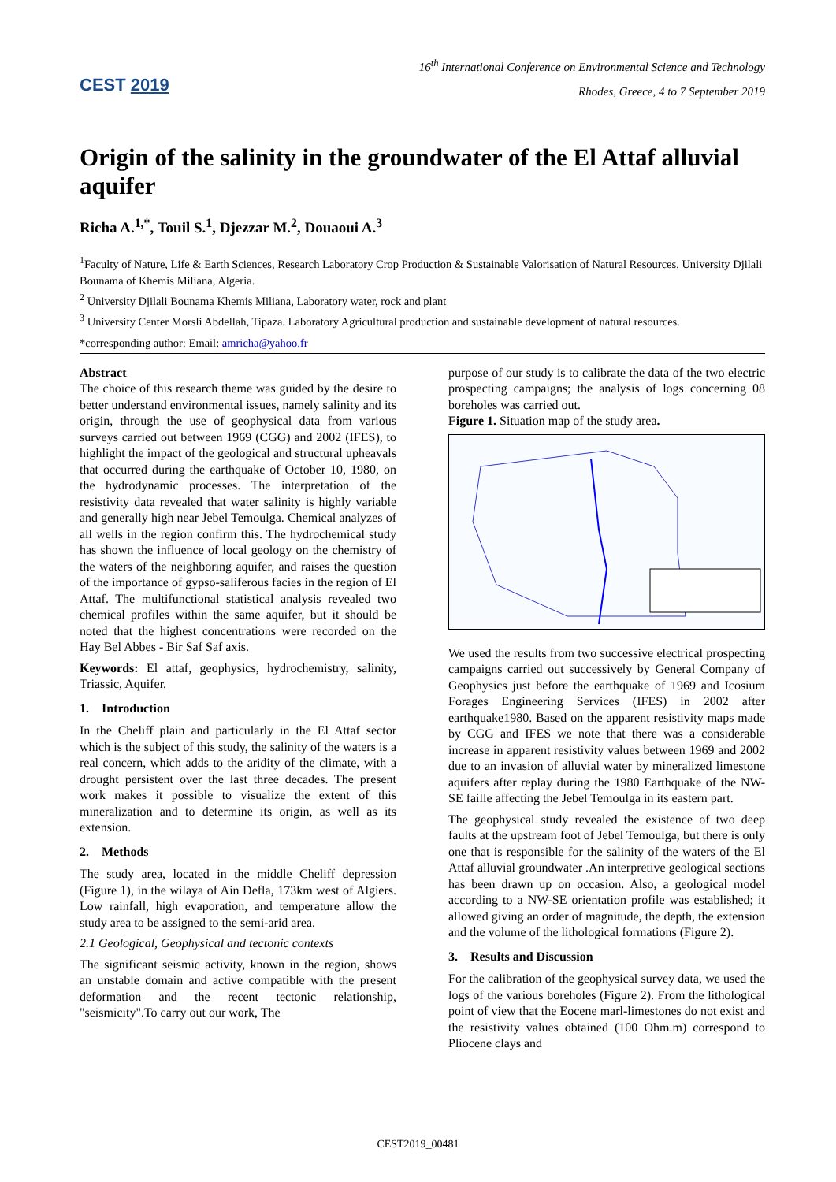CEST 2019
16<sup>th</sup> International Conference on Environmental Science and Technology
Rhodes, Greece, 4 to 7 September 2019
Origin of the salinity in the groundwater of the El Attaf alluvial aquifer
Richa A.<sup>1,*</sup>, Touil S.<sup>1</sup>, Djezzar M.<sup>2</sup>, Douaoui A.<sup>3</sup>
<sup>1</sup> Faculty of Nature, Life & Earth Sciences, Research Laboratory Crop Production & Sustainable Valorisation of Natural Resources, University Djilali Bounama of Khemis Miliana, Algeria.
<sup>2</sup> University Djilali Bounama Khemis Miliana, Laboratory water, rock and plant
<sup>3</sup> University Center Morsli Abdellah, Tipaza. Laboratory Agricultural production and sustainable development of natural resources.
*corresponding author: Email: amricha@yahoo.fr
Abstract
The choice of this research theme was guided by the desire to better understand environmental issues, namely salinity and its origin, through the use of geophysical data from various surveys carried out between 1969 (CGG) and 2002 (IFES), to highlight the impact of the geological and structural upheavals that occurred during the earthquake of October 10, 1980, on the hydrodynamic processes. The interpretation of the resistivity data revealed that water salinity is highly variable and generally high near Jebel Temoulga. Chemical analyzes of all wells in the region confirm this. The hydrochemical study has shown the influence of local geology on the chemistry of the waters of the neighboring aquifer, and raises the question of the importance of gypso-saliferous facies in the region of El Attaf. The multifunctional statistical analysis revealed two chemical profiles within the same aquifer, but it should be noted that the highest concentrations were recorded on the Hay Bel Abbes - Bir Saf Saf axis.
Keywords: El attaf, geophysics, hydrochemistry, salinity, Triassic, Aquifer.
1. Introduction
In the Cheliff plain and particularly in the El Attaf sector which is the subject of this study, the salinity of the waters is a real concern, which adds to the aridity of the climate, with a drought persistent over the last three decades. The present work makes it possible to visualize the extent of this mineralization and to determine its origin, as well as its extension.
2. Methods
The study area, located in the middle Cheliff depression (Figure 1), in the wilaya of Ain Defla, 173km west of Algiers. Low rainfall, high evaporation, and temperature allow the study area to be assigned to the semi-arid area.
2.1 Geological, Geophysical and tectonic contexts
The significant seismic activity, known in the region, shows an unstable domain and active compatible with the present deformation and the recent tectonic relationship, "seismicity".To carry out our work, The
purpose of our study is to calibrate the data of the two electric prospecting campaigns; the analysis of logs concerning 08 boreholes was carried out.
Figure 1. Situation map of the study area.
We used the results from two successive electrical prospecting campaigns carried out successively by General Company of Geophysics just before the earthquake of 1969 and Icosium Forages Engineering Services (IFES) in 2002 after earthquake1980. Based on the apparent resistivity maps made by CGG and IFES we note that there was a considerable increase in apparent resistivity values between 1969 and 2002 due to an invasion of alluvial water by mineralized limestone aquifers after replay during the 1980 Earthquake of the NW-SE faille affecting the Jebel Temoulga in its eastern part.
The geophysical study revealed the existence of two deep faults at the upstream foot of Jebel Temoulga, but there is only one that is responsible for the salinity of the waters of the El Attaf alluvial groundwater .An interpretive geological sections has been drawn up on occasion. Also, a geological model according to a NW-SE orientation profile was established; it allowed giving an order of magnitude, the depth, the extension and the volume of the lithological formations (Figure 2).
3. Results and Discussion
For the calibration of the geophysical survey data, we used the logs of the various boreholes (Figure 2). From the lithological point of view that the Eocene marl-limestones do not exist and the resistivity values obtained (100 Ohm.m) correspond to Pliocene clays and
CEST2019_00481